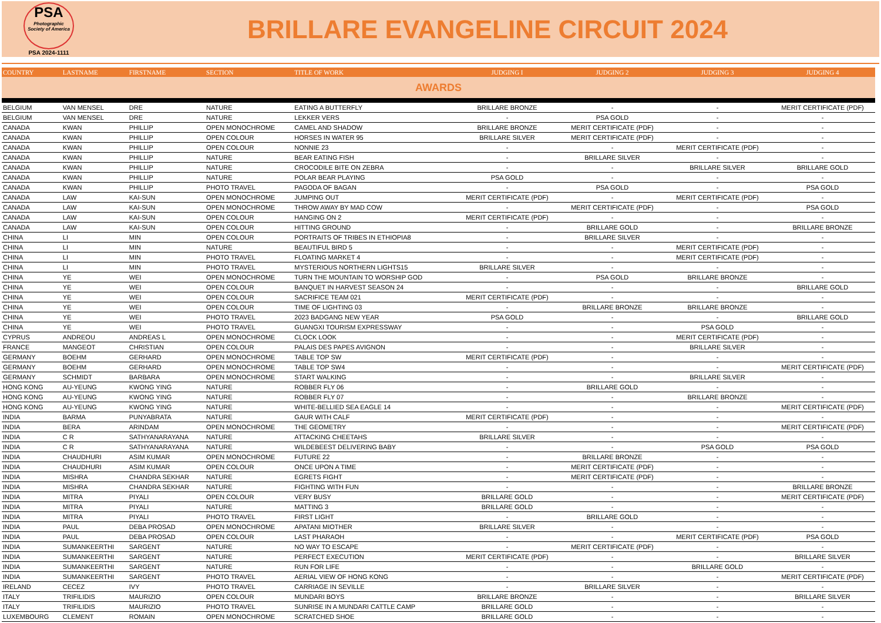PSA
Photographic Society of America
PSA 2024-1111
BRILLARE EVANGELINE CIRCUIT 2024
| COUNTRY | LASTNAME | FIRSTNAME | SECTION | TITLE OF WORK | JUDGING I | JUDGING 2 | JUDGING 3 | JUDGING 4 |
| --- | --- | --- | --- | --- | --- | --- | --- | --- |
| AWARDS | | | | | | | | |
| BELGIUM | VAN MENSEL | DRE | NATURE | EATING A BUTTERFLY | BRILLARE BRONZE | - | - | MERIT CERTIFICATE (PDF) |
| BELGIUM | VAN MENSEL | DRE | NATURE | LEKKER VERS | - | PSA GOLD | - | - |
| CANADA | KWAN | PHILLIP | OPEN MONOCHROME | CAMEL AND SHADOW | BRILLARE BRONZE | MERIT CERTIFICATE (PDF) | - | - |
| CANADA | KWAN | PHILLIP | OPEN COLOUR | HORSES IN WATER 95 | BRILLARE SILVER | MERIT CERTIFICATE (PDF) | - | - |
| CANADA | KWAN | PHILLIP | OPEN COLOUR | NONNIE 23 | - | - | MERIT CERTIFICATE (PDF) | - |
| CANADA | KWAN | PHILLIP | NATURE | BEAR EATING FISH | - | BRILLARE SILVER | - | - |
| CANADA | KWAN | PHILLIP | NATURE | CROCODILE BITE ON ZEBRA | - | - | BRILLARE SILVER | BRILLARE GOLD |
| CANADA | KWAN | PHILLIP | NATURE | POLAR BEAR PLAYING | PSA GOLD | - | - | - |
| CANADA | KWAN | PHILLIP | PHOTO TRAVEL | PAGODA OF BAGAN | - | PSA GOLD | - | PSA GOLD |
| CANADA | LAW | KAI-SUN | OPEN MONOCHROME | JUMPING OUT | MERIT CERTIFICATE (PDF) | - | MERIT CERTIFICATE (PDF) | - |
| CANADA | LAW | KAI-SUN | OPEN MONOCHROME | THROW AWAY BY MAD COW | - | MERIT CERTIFICATE (PDF) | - | PSA GOLD |
| CANADA | LAW | KAI-SUN | OPEN COLOUR | HANGING ON 2 | MERIT CERTIFICATE (PDF) | - | - | - |
| CANADA | LAW | KAI-SUN | OPEN COLOUR | HITTING GROUND | - | BRILLARE GOLD | - | BRILLARE BRONZE |
| CHINA | LI | MIN | OPEN COLOUR | PORTRAITS OF TRIBES IN ETHIOPIA8 | - | BRILLARE SILVER | - | - |
| CHINA | LI | MIN | NATURE | BEAUTIFUL BIRD 5 | - | - | MERIT CERTIFICATE (PDF) | - |
| CHINA | LI | MIN | PHOTO TRAVEL | FLOATING MARKET 4 | - | - | MERIT CERTIFICATE (PDF) | - |
| CHINA | LI | MIN | PHOTO TRAVEL | MYSTERIOUS NORTHERN LIGHTS15 | BRILLARE SILVER | - | - | - |
| CHINA | YE | WEI | OPEN MONOCHROME | TURN THE MOUNTAIN TO WORSHIP GOD | - | PSA GOLD | BRILLARE BRONZE | - |
| CHINA | YE | WEI | OPEN COLOUR | BANQUET IN HARVEST SEASON 24 | - | - | - | BRILLARE GOLD |
| CHINA | YE | WEI | OPEN COLOUR | SACRIFICE TEAM 021 | MERIT CERTIFICATE (PDF) | - | - | - |
| CHINA | YE | WEI | OPEN COLOUR | TIME OF LIGHTING 03 | - | BRILLARE BRONZE | BRILLARE BRONZE | - |
| CHINA | YE | WEI | PHOTO TRAVEL | 2023 BADGANG NEW YEAR | PSA GOLD | - | - | BRILLARE GOLD |
| CHINA | YE | WEI | PHOTO TRAVEL | GUANGXI TOURISM EXPRESSWAY | - | - | PSA GOLD | - |
| CYPRUS | ANDREOU | ANDREAS L | OPEN MONOCHROME | CLOCK LOOK | - | - | MERIT CERTIFICATE (PDF) | - |
| FRANCE | MANGEOT | CHRISTIAN | OPEN COLOUR | PALAIS DES PAPES AVIGNON | - | - | BRILLARE SILVER | - |
| GERMANY | BOEHM | GERHARD | OPEN MONOCHROME | TABLE TOP SW | MERIT CERTIFICATE (PDF) | - | - | - |
| GERMANY | BOEHM | GERHARD | OPEN MONOCHROME | TABLE TOP SW4 | - | - | - | MERIT CERTIFICATE (PDF) |
| GERMANY | SCHMIDT | BARBARA | OPEN MONOCHROME | START WALKING | - | - | BRILLARE SILVER | - |
| HONG KONG | AU-YEUNG | KWONG YING | NATURE | ROBBER FLY 06 | - | BRILLARE GOLD | - | - |
| HONG KONG | AU-YEUNG | KWONG YING | NATURE | ROBBER FLY 07 | - | - | BRILLARE BRONZE | - |
| HONG KONG | AU-YEUNG | KWONG YING | NATURE | WHITE-BELLIED SEA EAGLE 14 | - | - | - | MERIT CERTIFICATE (PDF) |
| INDIA | BARMA | PUNYABRATA | NATURE | GAUR WITH CALF | MERIT CERTIFICATE (PDF) | - | - | - |
| INDIA | BERA | ARINDAM | OPEN MONOCHROME | THE GEOMETRY | - | - | - | MERIT CERTIFICATE (PDF) |
| INDIA | C R | SATHYANARAYANA | NATURE | ATTACKING CHEETAHS | BRILLARE SILVER | - | - | - |
| INDIA | C R | SATHYANARAYANA | NATURE | WILDEBEEST DELIVERING BABY | - | - | PSA GOLD | PSA GOLD |
| INDIA | CHAUDHURI | ASIM KUMAR | OPEN MONOCHROME | FUTURE 22 | - | BRILLARE BRONZE | - | - |
| INDIA | CHAUDHURI | ASIM KUMAR | OPEN COLOUR | ONCE UPON A TIME | - | MERIT CERTIFICATE (PDF) | - | - |
| INDIA | MISHRA | CHANDRA SEKHAR | NATURE | EGRETS FIGHT | - | MERIT CERTIFICATE (PDF) | - | - |
| INDIA | MISHRA | CHANDRA SEKHAR | NATURE | FIGHTING WITH FUN | - | - | - | BRILLARE BRONZE |
| INDIA | MITRA | PIYALI | OPEN COLOUR | VERY BUSY | BRILLARE GOLD | - | - | MERIT CERTIFICATE (PDF) |
| INDIA | MITRA | PIYALI | NATURE | MATTING 3 | BRILLARE GOLD | - | - | - |
| INDIA | MITRA | PIYALI | PHOTO TRAVEL | FIRST LIGHT | - | BRILLARE GOLD | - | - |
| INDIA | PAUL | DEBA PROSAD | OPEN MONOCHROME | APATANI MIOTHER | BRILLARE SILVER | - | - | - |
| INDIA | PAUL | DEBA PROSAD | OPEN COLOUR | LAST PHARAOH | - | - | MERIT CERTIFICATE (PDF) | PSA GOLD |
| INDIA | SUMANKEERTHI | SARGENT | NATURE | NO WAY TO ESCAPE | - | MERIT CERTIFICATE (PDF) | - | - |
| INDIA | SUMANKEERTHI | SARGENT | NATURE | PERFECT EXECUTION | MERIT CERTIFICATE (PDF) | - | - | BRILLARE SILVER |
| INDIA | SUMANKEERTHI | SARGENT | NATURE | RUN FOR LIFE | - | - | BRILLARE GOLD | - |
| INDIA | SUMANKEERTHI | SARGENT | PHOTO TRAVEL | AERIAL VIEW OF HONG KONG | - | - | - | MERIT CERTIFICATE (PDF) |
| IRELAND | CECEZ | IVY | PHOTO TRAVEL | CARRIAGE IN SEVILLE | - | BRILLARE SILVER | - | - |
| ITALY | TRIFILIDIS | MAURIZIO | OPEN COLOUR | MUNDARI BOYS | BRILLARE BRONZE | - | - | BRILLARE SILVER |
| ITALY | TRIFILIDIS | MAURIZIO | PHOTO TRAVEL | SUNRISE IN A MUNDARI CATTLE CAMP | BRILLARE GOLD | - | - | - |
| LUXEMBOURG | CLEMENT | ROMAIN | OPEN MONOCHROME | SCRATCHED SHOE | BRILLARE GOLD | - | - | - |